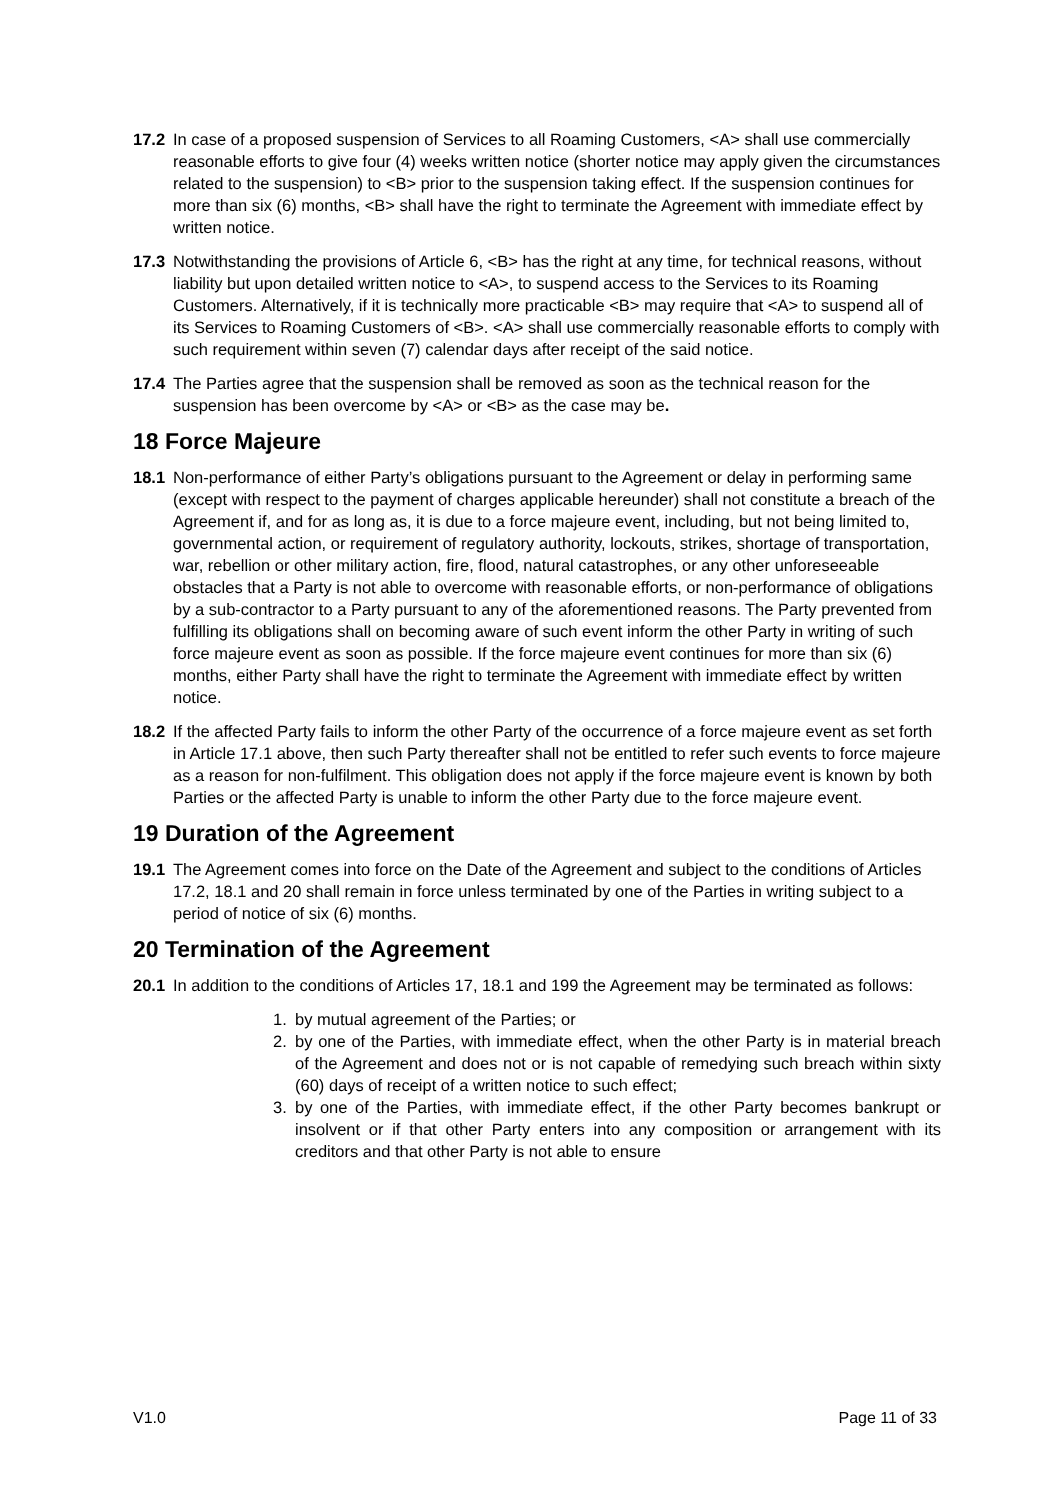17.2 In case of a proposed suspension of Services to all Roaming Customers, <A> shall use commercially reasonable efforts to give four (4) weeks written notice (shorter notice may apply given the circumstances related to the suspension) to <B> prior to the suspension taking effect. If the suspension continues for more than six (6) months, <B> shall have the right to terminate the Agreement with immediate effect by written notice.
17.3 Notwithstanding the provisions of Article 6, <B> has the right at any time, for technical reasons, without liability but upon detailed written notice to <A>, to suspend access to the Services to its Roaming Customers. Alternatively, if it is technically more practicable <B> may require that <A> to suspend all of its Services to Roaming Customers of <B>. <A> shall use commercially reasonable efforts to comply with such requirement within seven (7) calendar days after receipt of the said notice.
17.4 The Parties agree that the suspension shall be removed as soon as the technical reason for the suspension has been overcome by <A> or <B> as the case may be.
18 Force Majeure
18.1 Non-performance of either Party’s obligations pursuant to the Agreement or delay in performing same (except with respect to the payment of charges applicable hereunder) shall not constitute a breach of the Agreement if, and for as long as, it is due to a force majeure event, including, but not being limited to, governmental action, or requirement of regulatory authority, lockouts, strikes, shortage of transportation, war, rebellion or other military action, fire, flood, natural catastrophes, or any other unforeseeable obstacles that a Party is not able to overcome with reasonable efforts, or non-performance of obligations by a sub-contractor to a Party pursuant to any of the aforementioned reasons. The Party prevented from fulfilling its obligations shall on becoming aware of such event inform the other Party in writing of such force majeure event as soon as possible. If the force majeure event continues for more than six (6) months, either Party shall have the right to terminate the Agreement with immediate effect by written notice.
18.2 If the affected Party fails to inform the other Party of the occurrence of a force majeure event as set forth in Article 17.1 above, then such Party thereafter shall not be entitled to refer such events to force majeure as a reason for non-fulfilment. This obligation does not apply if the force majeure event is known by both Parties or the affected Party is unable to inform the other Party due to the force majeure event.
19 Duration of the Agreement
19.1 The Agreement comes into force on the Date of the Agreement and subject to the conditions of Articles 17.2, 18.1 and 20 shall remain in force unless terminated by one of the Parties in writing subject to a period of notice of six (6) months.
20 Termination of the Agreement
20.1 In addition to the conditions of Articles 17, 18.1 and 199 the Agreement may be terminated as follows:
1. by mutual agreement of the Parties; or
2. by one of the Parties, with immediate effect, when the other Party is in material breach of the Agreement and does not or is not capable of remedying such breach within sixty (60) days of receipt of a written notice to such effect;
3. by one of the Parties, with immediate effect, if the other Party becomes bankrupt or insolvent or if that other Party enters into any composition or arrangement with its creditors and that other Party is not able to ensure
V1.0 Page 11 of 33